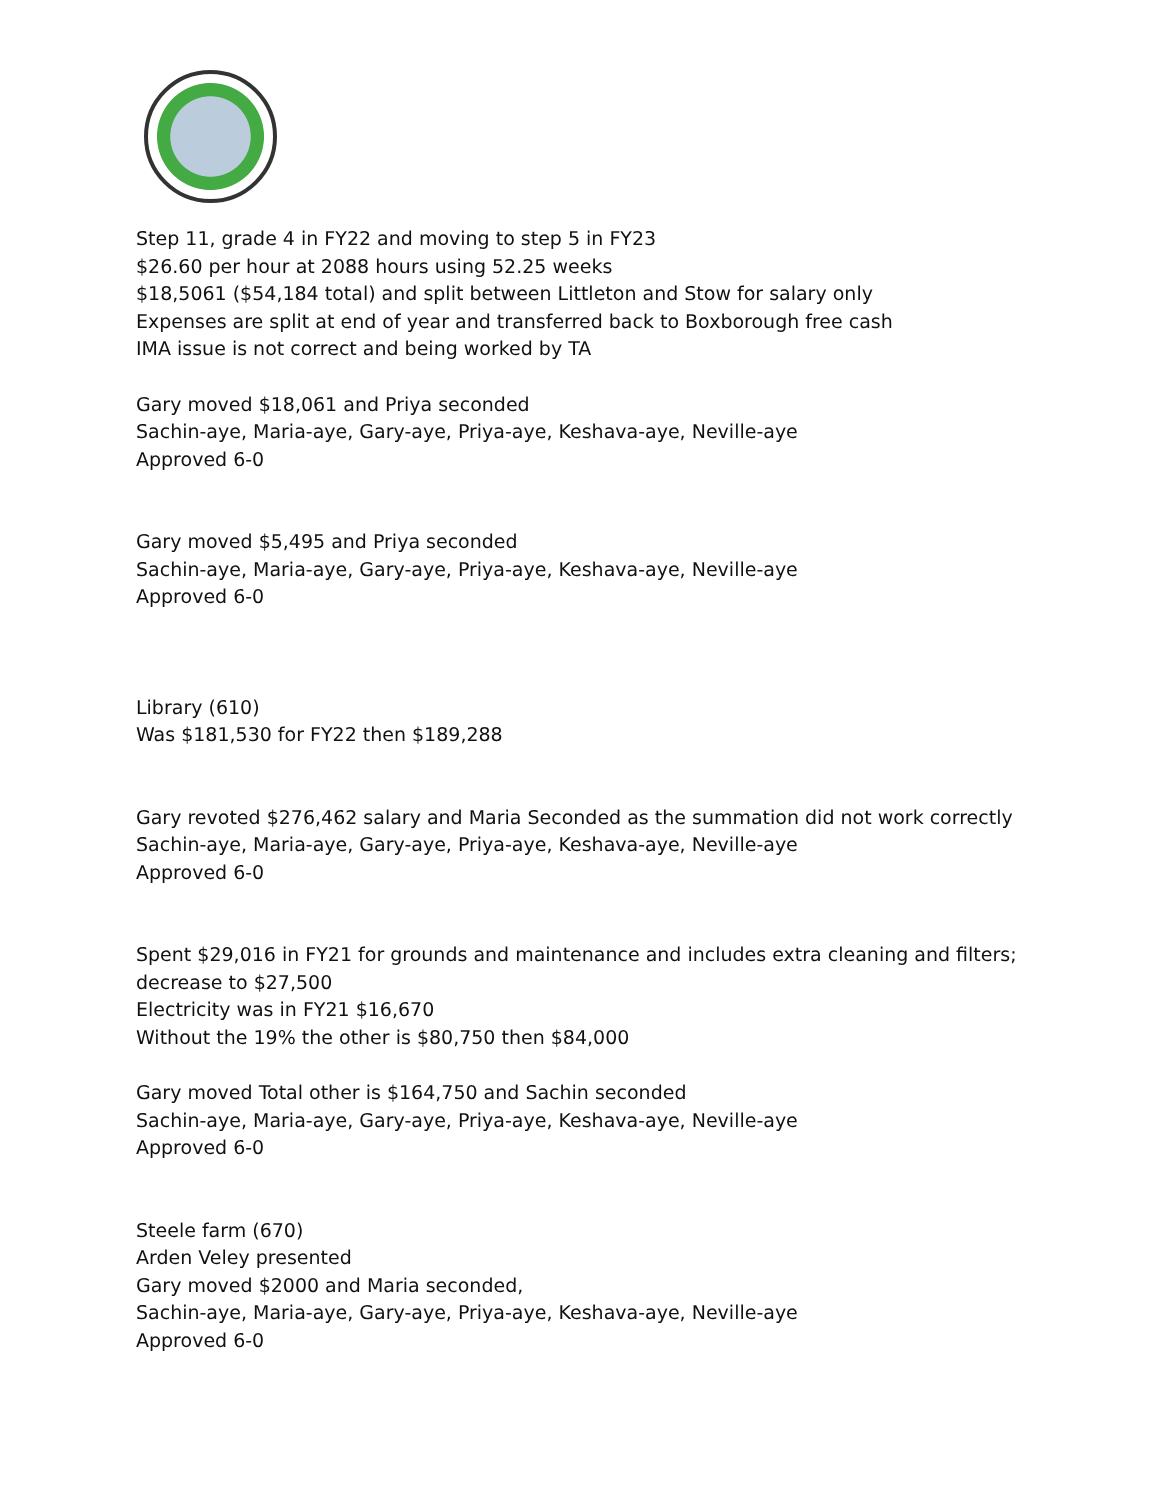Step 11, grade 4 in FY22 and moving to step 5 in FY23
$26.60 per hour at 2088 hours using 52.25 weeks
$18,5061 ($54,184 total) and split between Littleton and Stow for salary only
Expenses are split at end of year and transferred back to Boxborough free cash
IMA issue is not correct and being worked by TA
Gary moved $18,061 and Priya seconded
Sachin-aye, Maria-aye, Gary-aye, Priya-aye, Keshava-aye, Neville-aye
Approved 6-0
Gary moved $5,495 and Priya seconded
Sachin-aye, Maria-aye, Gary-aye, Priya-aye, Keshava-aye, Neville-aye
Approved 6-0
Library (610)
Was $181,530 for FY22 then $189,288
Gary revoted $276,462 salary and Maria Seconded as the summation did not work correctly
Sachin-aye, Maria-aye, Gary-aye, Priya-aye, Keshava-aye, Neville-aye
Approved 6-0
Spent $29,016 in FY21 for grounds and maintenance and includes extra cleaning and filters;
decrease to $27,500
Electricity was in FY21 $16,670
Without the 19% the other is $80,750 then $84,000
Gary moved Total other is $164,750 and Sachin seconded
Sachin-aye, Maria-aye, Gary-aye, Priya-aye, Keshava-aye, Neville-aye
Approved 6-0
Steele farm (670)
Arden Veley presented
Gary moved $2000 and Maria seconded,
Sachin-aye, Maria-aye, Gary-aye, Priya-aye, Keshava-aye, Neville-aye
Approved 6-0